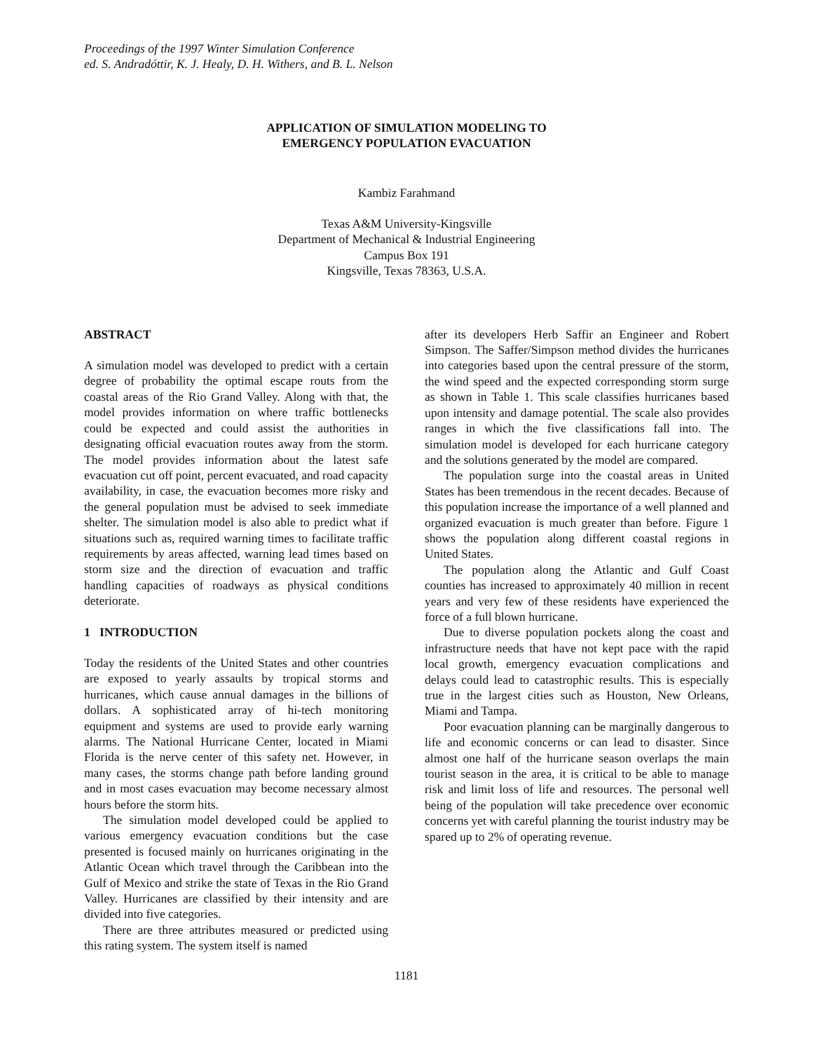Proceedings of the 1997 Winter Simulation Conference
ed. S. Andradóttir, K. J. Healy, D. H. Withers, and B. L. Nelson
APPLICATION OF SIMULATION MODELING TO
EMERGENCY POPULATION EVACUATION
Kambiz Farahmand
Texas A&M University-Kingsville
Department of Mechanical & Industrial Engineering
Campus Box 191
Kingsville, Texas 78363, U.S.A.
ABSTRACT
A simulation model was developed to predict with a certain degree of probability the optimal escape routs from the coastal areas of the Rio Grand Valley. Along with that, the model provides information on where traffic bottlenecks could be expected and could assist the authorities in designating official evacuation routes away from the storm. The model provides information about the latest safe evacuation cut off point, percent evacuated, and road capacity availability, in case, the evacuation becomes more risky and the general population must be advised to seek immediate shelter. The simulation model is also able to predict what if situations such as, required warning times to facilitate traffic requirements by areas affected, warning lead times based on storm size and the direction of evacuation and traffic handling capacities of roadways as physical conditions deteriorate.
1 INTRODUCTION
Today the residents of the United States and other countries are exposed to yearly assaults by tropical storms and hurricanes, which cause annual damages in the billions of dollars. A sophisticated array of hi-tech monitoring equipment and systems are used to provide early warning alarms. The National Hurricane Center, located in Miami Florida is the nerve center of this safety net. However, in many cases, the storms change path before landing ground and in most cases evacuation may become necessary almost hours before the storm hits.
The simulation model developed could be applied to various emergency evacuation conditions but the case presented is focused mainly on hurricanes originating in the Atlantic Ocean which travel through the Caribbean into the Gulf of Mexico and strike the state of Texas in the Rio Grand Valley. Hurricanes are classified by their intensity and are divided into five categories.
There are three attributes measured or predicted using this rating system. The system itself is named
after its developers Herb Saffir an Engineer and Robert Simpson. The Saffer/Simpson method divides the hurricanes into categories based upon the central pressure of the storm, the wind speed and the expected corresponding storm surge as shown in Table 1. This scale classifies hurricanes based upon intensity and damage potential. The scale also provides ranges in which the five classifications fall into. The simulation model is developed for each hurricane category and the solutions generated by the model are compared.
The population surge into the coastal areas in United States has been tremendous in the recent decades. Because of this population increase the importance of a well planned and organized evacuation is much greater than before. Figure 1 shows the population along different coastal regions in United States.
The population along the Atlantic and Gulf Coast counties has increased to approximately 40 million in recent years and very few of these residents have experienced the force of a full blown hurricane.
Due to diverse population pockets along the coast and infrastructure needs that have not kept pace with the rapid local growth, emergency evacuation complications and delays could lead to catastrophic results. This is especially true in the largest cities such as Houston, New Orleans, Miami and Tampa.
Poor evacuation planning can be marginally dangerous to life and economic concerns or can lead to disaster. Since almost one half of the hurricane season overlaps the main tourist season in the area, it is critical to be able to manage risk and limit loss of life and resources. The personal well being of the population will take precedence over economic concerns yet with careful planning the tourist industry may be spared up to 2% of operating revenue.
1181